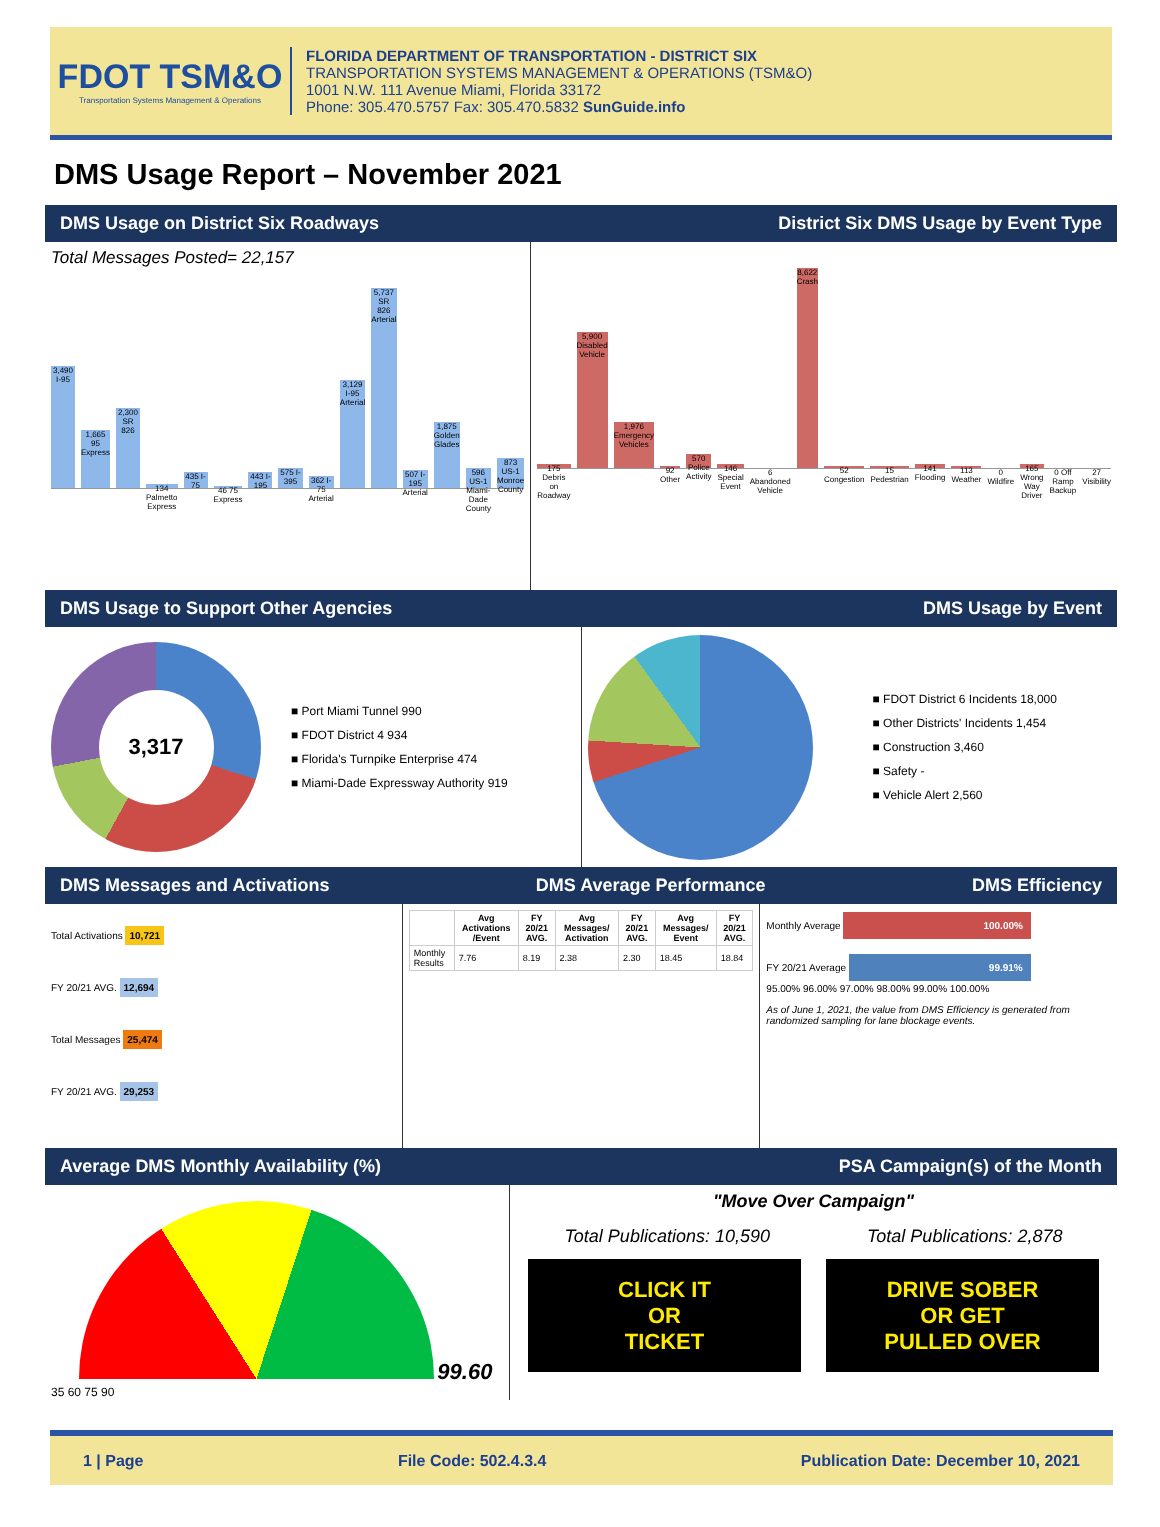FDOT TSM&O
Transportation Systems Management & Operations
FLORIDA DEPARTMENT OF TRANSPORTATION - DISTRICT SIX
TRANSPORTATION SYSTEMS MANAGEMENT & OPERATIONS (TSM&O)
1001 N.W. 111 Avenue Miami, Florida 33172
Phone: 305.470.5757 Fax: 305.470.5832 SunGuide.info
DMS Usage Report – November 2021
DMS Usage on District Six Roadways District Six DMS Usage by Event Type
Total Messages Posted= 22,157
3,490 I-95
1,665 95 Express
2,300 SR 826
134 Palmetto Express
435 I-75
46 75 Express
443 I-195
575 I-395
362 I-75 Arterial
3,129 I-95 Arterial
5,737 SR 826 Arterial
507 I-195 Arterial
1,875 Golden Glades
596 US-1 Miami-Dade County
873 US-1 Monroe County
175 Debris on Roadway
5,900 Disabled Vehicle
1,976 Emergency Vehicles
92 Other
570 Police Activity
146 Special Event
6 Abandoned Vehicle
8,622 Crash
52 Congestion
15 Pedestrian
141 Flooding
113 Weather
0 Wildfire
165 Wrong Way Driver
0 Off Ramp Backup
27 Visibility
DMS Usage to Support Other Agencies DMS Usage by Event
3,317
■ Port Miami Tunnel 990
■ FDOT District 4 934
■ Florida's Turnpike Enterprise 474
■ Miami-Dade Expressway Authority 919
■ FDOT District 6 Incidents 18,000
■ Other Districts' Incidents 1,454
■ Construction 3,460
■ Safety -
■ Vehicle Alert 2,560
DMS Messages and Activations DMS Average Performance DMS Efficiency
Total Activations 10,721
FY 20/21 AVG. 12,694
Total Messages 25,474
FY 20/21 AVG. 29,253
| | Avg Activations /Event | FY 20/21 AVG. | Avg Messages/ Activation | FY 20/21 AVG. | Avg Messages/ Event | FY 20/21 AVG. |
| --- | --- | --- | --- | --- | --- | --- |
| Monthly Results | 7.76 | 8.19 | 2.38 | 2.30 | 18.45 | 18.84 |
Monthly Average 100.00%
FY 20/21 Average 99.91%
95.00% 96.00% 97.00% 98.00% 99.00% 100.00%
As of June 1, 2021, the value from DMS Efficiency is generated from randomized sampling for lane blockage events.
Average DMS Monthly Availability (%) PSA Campaign(s) of the Month
99.60
35 60 75 90
"Move Over Campaign"
Total Publications: 10,590 Total Publications: 2,878
CLICK IT
OR
TICKET
DRIVE SOBER
OR GET
PULLED OVER
1 | Page File Code: 502.4.3.4 Publication Date: December 10, 2021